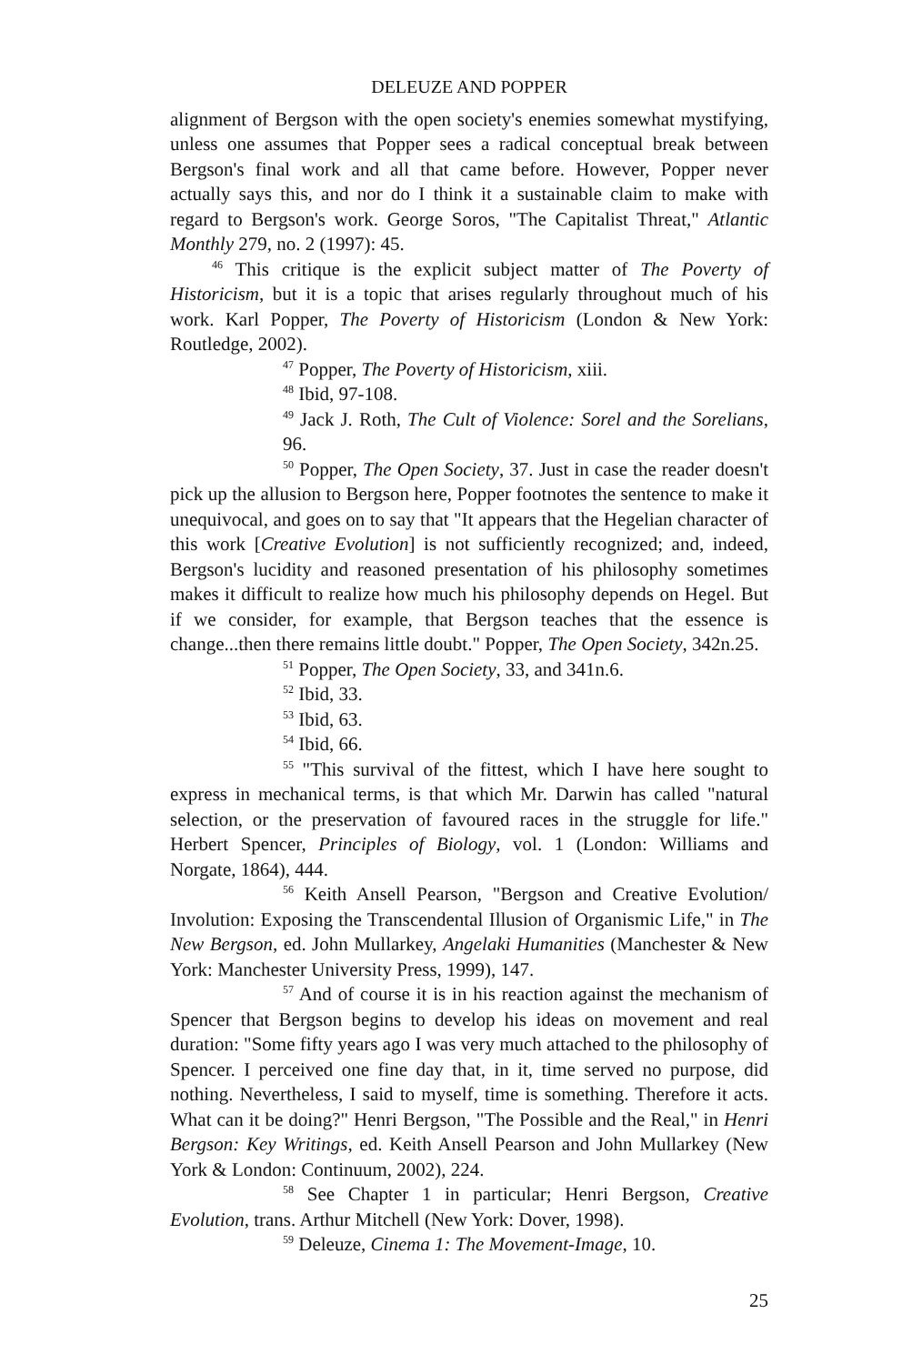DELEUZE AND POPPER
alignment of Bergson with the open society's enemies somewhat mystifying, unless one assumes that Popper sees a radical conceptual break between Bergson's final work and all that came before. However, Popper never actually says this, and nor do I think it a sustainable claim to make with regard to Bergson's work. George Soros, "The Capitalist Threat," Atlantic Monthly 279, no. 2 (1997): 45.
<sup>46</sup> This critique is the explicit subject matter of The Poverty of Historicism, but it is a topic that arises regularly throughout much of his work. Karl Popper, The Poverty of Historicism (London & New York: Routledge, 2002).
<sup>47</sup> Popper, The Poverty of Historicism, xiii.
<sup>48</sup> Ibid, 97-108.
<sup>49</sup> Jack J. Roth, The Cult of Violence: Sorel and the Sorelians, 96.
<sup>50</sup> Popper, The Open Society, 37. Just in case the reader doesn't pick up the allusion to Bergson here, Popper footnotes the sentence to make it unequivocal, and goes on to say that "It appears that the Hegelian character of this work [Creative Evolution] is not sufficiently recognized; and, indeed, Bergson's lucidity and reasoned presentation of his philosophy sometimes makes it difficult to realize how much his philosophy depends on Hegel. But if we consider, for example, that Bergson teaches that the essence is change...then there remains little doubt." Popper, The Open Society, 342n.25.
<sup>51</sup> Popper, The Open Society, 33, and 341n.6.
<sup>52</sup> Ibid, 33.
<sup>53</sup> Ibid, 63.
<sup>54</sup> Ibid, 66.
<sup>55</sup> "This survival of the fittest, which I have here sought to express in mechanical terms, is that which Mr. Darwin has called "natural selection, or the preservation of favoured races in the struggle for life." Herbert Spencer, Principles of Biology, vol. 1 (London: Williams and Norgate, 1864), 444.
<sup>56</sup> Keith Ansell Pearson, "Bergson and Creative Evolution/ Involution: Exposing the Transcendental Illusion of Organismic Life," in The New Bergson, ed. John Mullarkey, Angelaki Humanities (Manchester & New York: Manchester University Press, 1999), 147.
<sup>57</sup> And of course it is in his reaction against the mechanism of Spencer that Bergson begins to develop his ideas on movement and real duration: "Some fifty years ago I was very much attached to the philosophy of Spencer. I perceived one fine day that, in it, time served no purpose, did nothing. Nevertheless, I said to myself, time is something. Therefore it acts. What can it be doing?" Henri Bergson, "The Possible and the Real," in Henri Bergson: Key Writings, ed. Keith Ansell Pearson and John Mullarkey (New York & London: Continuum, 2002), 224.
<sup>58</sup> See Chapter 1 in particular; Henri Bergson, Creative Evolution, trans. Arthur Mitchell (New York: Dover, 1998).
<sup>59</sup> Deleuze, Cinema 1: The Movement-Image, 10.
25